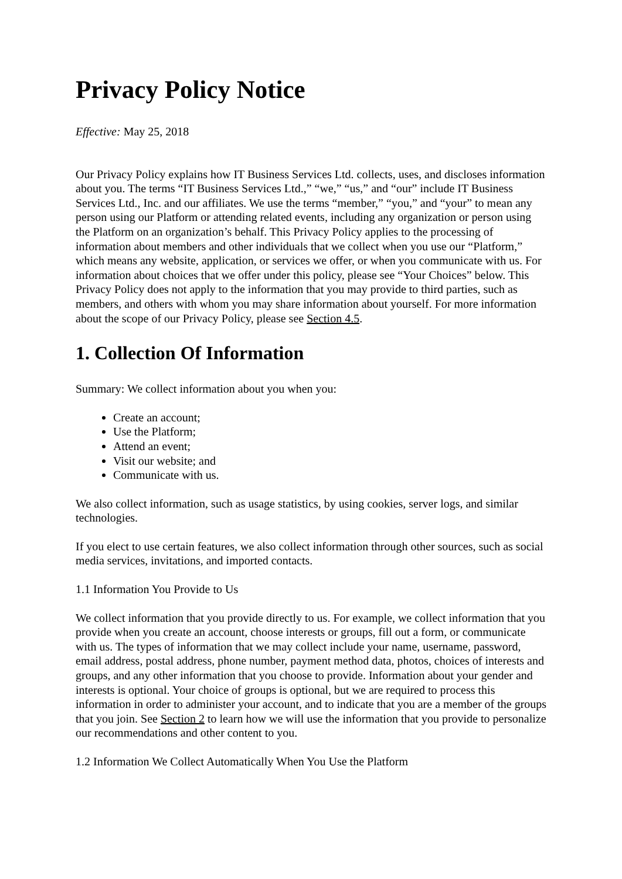Privacy Policy Notice
Effective: May 25, 2018
Our Privacy Policy explains how IT Business Services Ltd. collects, uses, and discloses information about you. The terms “IT Business Services Ltd.,” “we,” “us,” and “our” include IT Business Services Ltd., Inc. and our affiliates. We use the terms “member,” “you,” and “your” to mean any person using our Platform or attending related events, including any organization or person using the Platform on an organization’s behalf. This Privacy Policy applies to the processing of information about members and other individuals that we collect when you use our “Platform,” which means any website, application, or services we offer, or when you communicate with us. For information about choices that we offer under this policy, please see “Your Choices” below. This Privacy Policy does not apply to the information that you may provide to third parties, such as members, and others with whom you may share information about yourself. For more information about the scope of our Privacy Policy, please see Section 4.5.
1. Collection Of Information
Summary: We collect information about you when you:
Create an account;
Use the Platform;
Attend an event;
Visit our website; and
Communicate with us.
We also collect information, such as usage statistics, by using cookies, server logs, and similar technologies.
If you elect to use certain features, we also collect information through other sources, such as social media services, invitations, and imported contacts.
1.1 Information You Provide to Us
We collect information that you provide directly to us. For example, we collect information that you provide when you create an account, choose interests or groups, fill out a form, or communicate with us. The types of information that we may collect include your name, username, password, email address, postal address, phone number, payment method data, photos, choices of interests and groups, and any other information that you choose to provide. Information about your gender and interests is optional. Your choice of groups is optional, but we are required to process this information in order to administer your account, and to indicate that you are a member of the groups that you join. See Section 2 to learn how we will use the information that you provide to personalize our recommendations and other content to you.
1.2 Information We Collect Automatically When You Use the Platform